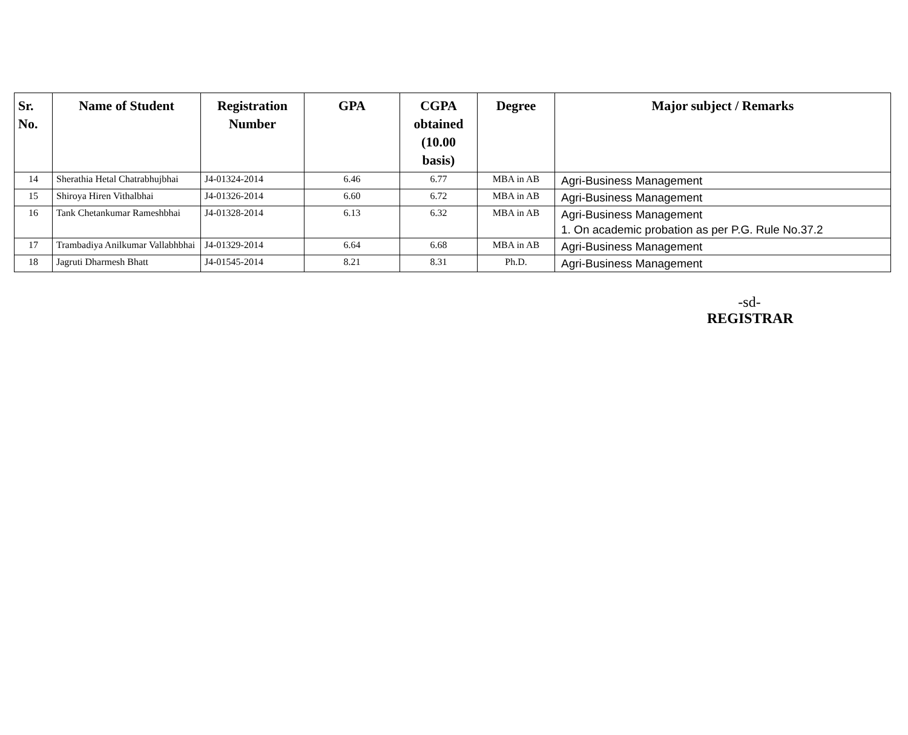| Sr. No. | Name of Student | Registration Number | GPA | CGPA obtained (10.00 basis) | Degree | Major subject / Remarks |
| --- | --- | --- | --- | --- | --- | --- |
| 14 | Sherathia Hetal Chatrabhujbhai | J4-01324-2014 | 6.46 | 6.77 | MBA in AB | Agri-Business Management |
| 15 | Shiroya Hiren Vithalbhai | J4-01326-2014 | 6.60 | 6.72 | MBA in AB | Agri-Business Management |
| 16 | Tank Chetankumar Rameshbhai | J4-01328-2014 | 6.13 | 6.32 | MBA in AB | Agri-Business Management 1. On academic probation as per P.G. Rule No.37.2 |
| 17 | Trambadiya Anilkumar Vallabhbhai | J4-01329-2014 | 6.64 | 6.68 | MBA in AB | Agri-Business Management |
| 18 | Jagruti Dharmesh Bhatt | J4-01545-2014 | 8.21 | 8.31 | Ph.D. | Agri-Business Management |
-sd-
REGISTRAR